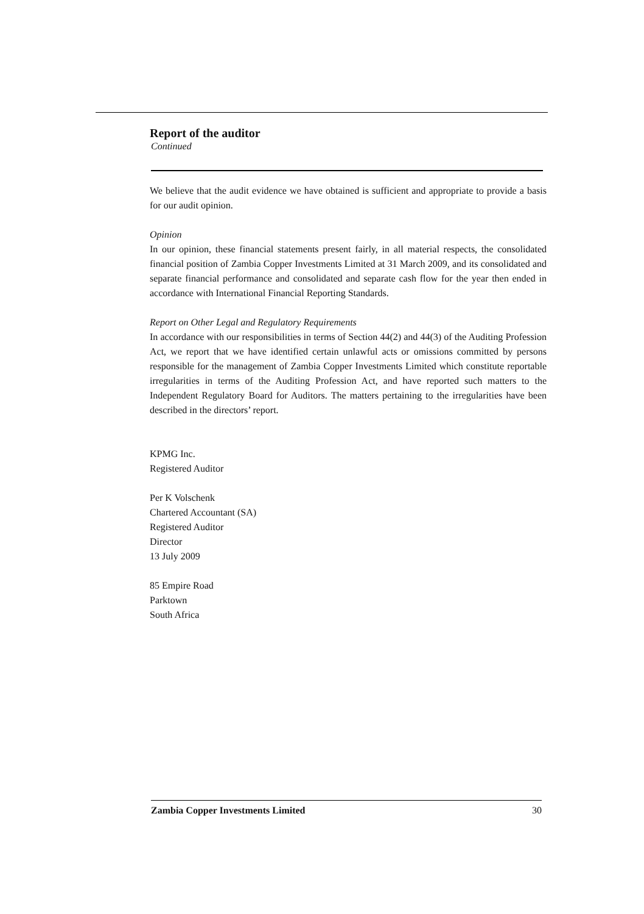Report of the auditor
Continued
We believe that the audit evidence we have obtained is sufficient and appropriate to provide a basis for our audit opinion.
Opinion
In our opinion, these financial statements present fairly, in all material respects, the consolidated financial position of Zambia Copper Investments Limited at 31 March 2009, and its consolidated and separate financial performance and consolidated and separate cash flow for the year then ended in accordance with International Financial Reporting Standards.
Report on Other Legal and Regulatory Requirements
In accordance with our responsibilities in terms of Section 44(2) and 44(3) of the Auditing Profession Act, we report that we have identified certain unlawful acts or omissions committed by persons responsible for the management of Zambia Copper Investments Limited which constitute reportable irregularities in terms of the Auditing Profession Act, and have reported such matters to the Independent Regulatory Board for Auditors. The matters pertaining to the irregularities have been described in the directors’ report.
KPMG Inc.
Registered Auditor
Per K Volschenk
Chartered Accountant (SA)
Registered Auditor
Director
13 July 2009
85 Empire Road
Parktown
South Africa
Zambia Copper Investments Limited 30